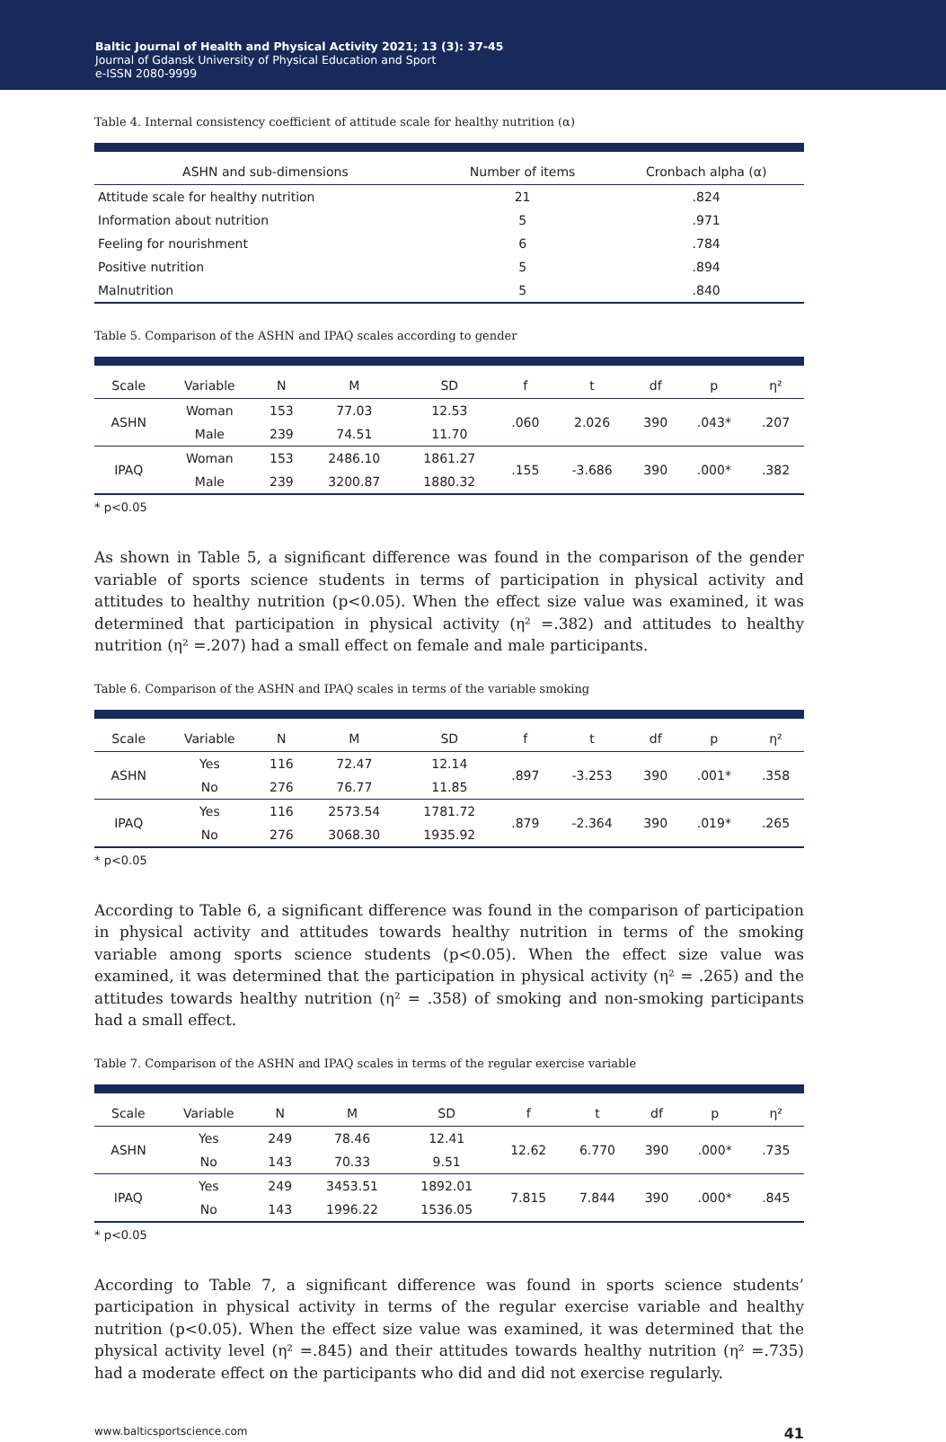Baltic Journal of Health and Physical Activity 2021; 13 (3): 37-45
Journal of Gdansk University of Physical Education and Sport
e-ISSN 2080-9999
Table 4. Internal consistency coefficient of attitude scale for healthy nutrition (α)
| ASHN and sub-dimensions | Number of items | Cronbach alpha (α) |
| --- | --- | --- |
| Attitude scale for healthy nutrition | 21 | .824 |
| Information about nutrition | 5 | .971 |
| Feeling for nourishment | 6 | .784 |
| Positive nutrition | 5 | .894 |
| Malnutrition | 5 | .840 |
Table 5. Comparison of the ASHN and IPAQ scales according to gender
| Scale | Variable | N | M | SD | f | t | df | p | η² |
| --- | --- | --- | --- | --- | --- | --- | --- | --- | --- |
| ASHN | Woman | 153 | 77.03 | 12.53 | .060 | 2.026 | 390 | .043* | .207 |
| | Male | 239 | 74.51 | 11.70 | | | | | |
| IPAQ | Woman | 153 | 2486.10 | 1861.27 | .155 | -3.686 | 390 | .000* | .382 |
| | Male | 239 | 3200.87 | 1880.32 | | | | | |
* p<0.05
As shown in Table 5, a significant difference was found in the comparison of the gender variable of sports science students in terms of participation in physical activity and attitudes to healthy nutrition (p<0.05). When the effect size value was examined, it was determined that participation in physical activity (η² =.382) and attitudes to healthy nutrition (η² =.207) had a small effect on female and male participants.
Table 6. Comparison of the ASHN and IPAQ scales in terms of the variable smoking
| Scale | Variable | N | M | SD | f | t | df | p | η² |
| --- | --- | --- | --- | --- | --- | --- | --- | --- | --- |
| ASHN | Yes | 116 | 72.47 | 12.14 | .897 | -3.253 | 390 | .001* | .358 |
| | No | 276 | 76.77 | 11.85 | | | | | |
| IPAQ | Yes | 116 | 2573.54 | 1781.72 | .879 | -2.364 | 390 | .019* | .265 |
| | No | 276 | 3068.30 | 1935.92 | | | | | |
* p<0.05
According to Table 6, a significant difference was found in the comparison of participation in physical activity and attitudes towards healthy nutrition in terms of the smoking variable among sports science students (p<0.05). When the effect size value was examined, it was determined that the participation in physical activity (η² = .265) and the attitudes towards healthy nutrition (η² = .358) of smoking and non-smoking participants had a small effect.
Table 7. Comparison of the ASHN and IPAQ scales in terms of the regular exercise variable
| Scale | Variable | N | M | SD | f | t | df | p | η² |
| --- | --- | --- | --- | --- | --- | --- | --- | --- | --- |
| ASHN | Yes | 249 | 78.46 | 12.41 | 12.62 | 6.770 | 390 | .000* | .735 |
| | No | 143 | 70.33 | 9.51 | | | | | |
| IPAQ | Yes | 249 | 3453.51 | 1892.01 | 7.815 | 7.844 | 390 | .000* | .845 |
| | No | 143 | 1996.22 | 1536.05 | | | | | |
* p<0.05
According to Table 7, a significant difference was found in sports science students’ participation in physical activity in terms of the regular exercise variable and healthy nutrition (p<0.05). When the effect size value was examined, it was determined that the physical activity level (η² =.845) and their attitudes towards healthy nutrition (η² =.735) had a moderate effect on the participants who did and did not exercise regularly.
www.balticsportscience.com 41